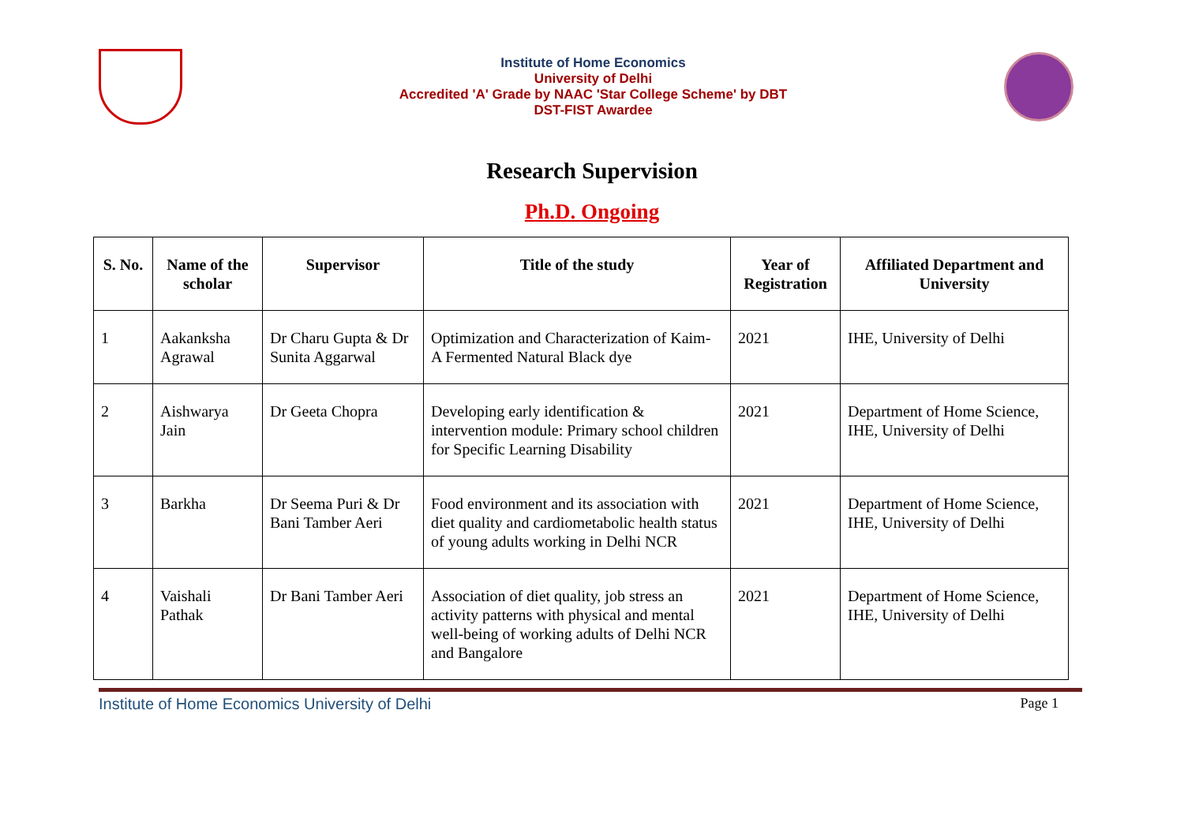Institute of Home Economics
University of Delhi
Accredited 'A' Grade by NAAC 'Star College Scheme' by DBT
DST-FIST Awardee
Research Supervision
Ph.D. Ongoing
| S. No. | Name of the scholar | Supervisor | Title of the study | Year of Registration | Affiliated Department and University |
| --- | --- | --- | --- | --- | --- |
| 1 | Aakanksha Agrawal | Dr Charu Gupta & Dr Sunita Aggarwal | Optimization and Characterization of Kaim- A Fermented Natural Black dye | 2021 | IHE, University of Delhi |
| 2 | Aishwarya Jain | Dr Geeta Chopra | Developing early identification & intervention module: Primary school children for Specific Learning Disability | 2021 | Department of Home Science, IHE, University of Delhi |
| 3 | Barkha | Dr Seema Puri & Dr Bani Tamber Aeri | Food environment and its association with diet quality and cardiometabolic health status of young adults working in Delhi NCR | 2021 | Department of Home Science, IHE, University of Delhi |
| 4 | Vaishali Pathak | Dr Bani Tamber Aeri | Association of diet quality, job stress an activity patterns with physical and mental well-being of working adults of Delhi NCR and Bangalore | 2021 | Department of Home Science, IHE, University of Delhi |
Institute of Home Economics University of Delhi Page 1